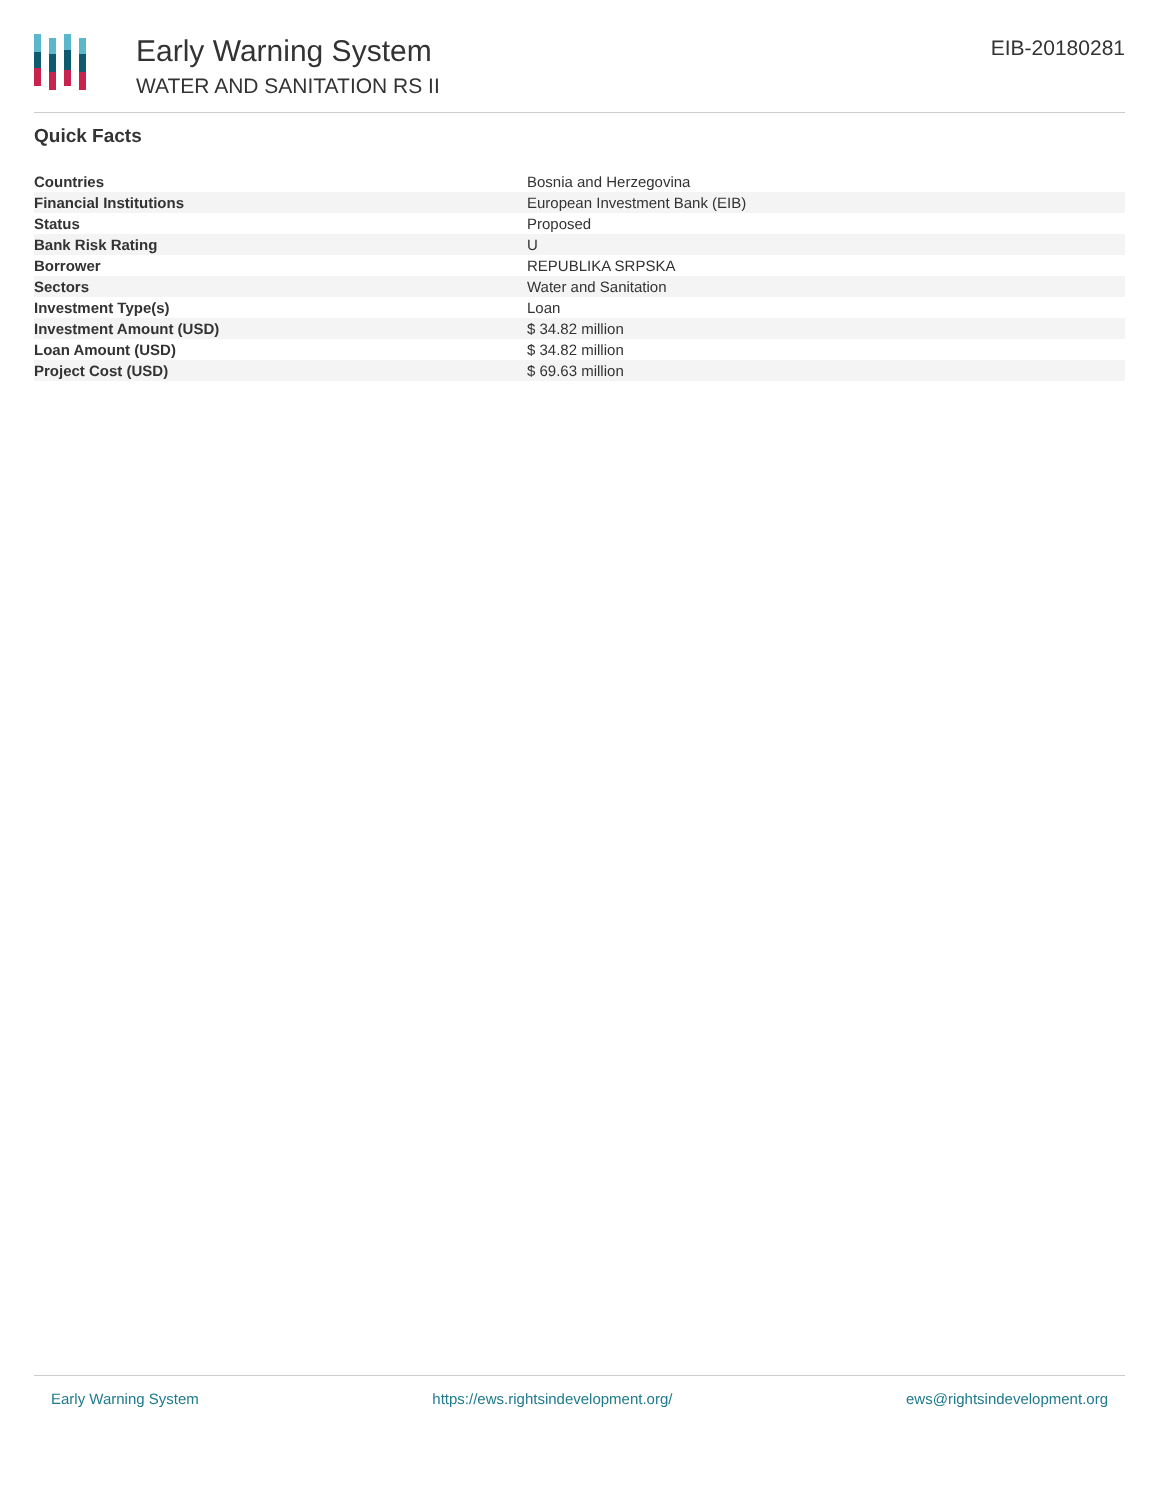Early Warning System
WATER AND SANITATION RS II
EIB-20180281
Quick Facts
| Countries | Bosnia and Herzegovina |
| Financial Institutions | European Investment Bank (EIB) |
| Status | Proposed |
| Bank Risk Rating | U |
| Borrower | REPUBLIKA SRPSKA |
| Sectors | Water and Sanitation |
| Investment Type(s) | Loan |
| Investment Amount (USD) | $ 34.82 million |
| Loan Amount (USD) | $ 34.82 million |
| Project Cost (USD) | $ 69.63 million |
Early Warning System https://ews.rightsindevelopment.org/ ews@rightsindevelopment.org